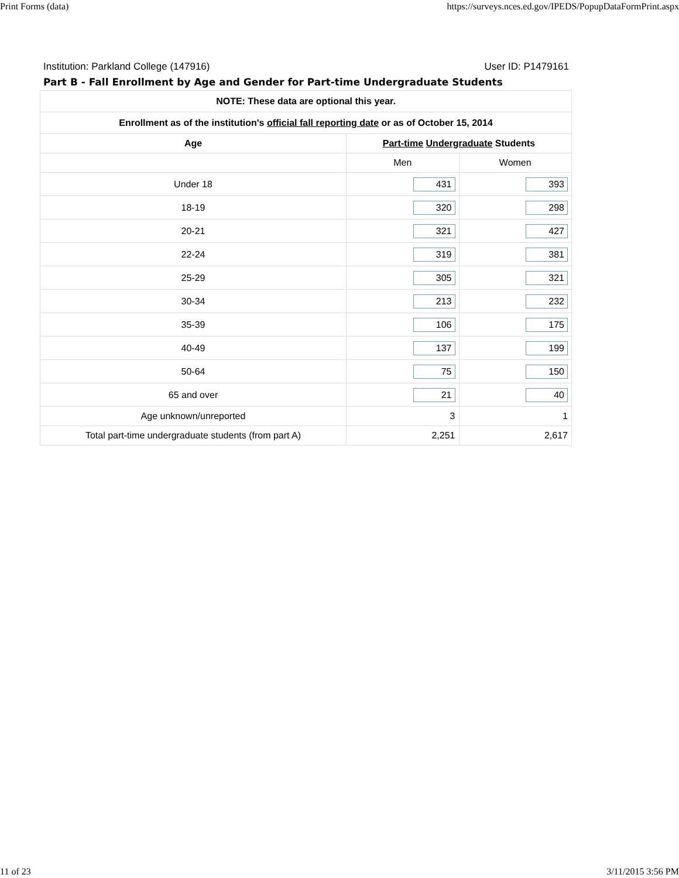Print Forms (data) https://surveys.nces.ed.gov/IPEDS/PopupDataFormPrint.aspx
Institution: Parkland College (147916) User ID: P1479161
Part B - Fall Enrollment by Age and Gender for Part-time Undergraduate Students
| NOTE: These data are optional this year. | | |
| --- | --- | --- |
| Enrollment as of the institution's official fall reporting date or as of October 15, 2014 | | |
| Age | Part-time Undergraduate Students | |
| | Men | Women |
| Under 18 | 431 | 393 |
| 18-19 | 320 | 298 |
| 20-21 | 321 | 427 |
| 22-24 | 319 | 381 |
| 25-29 | 305 | 321 |
| 30-34 | 213 | 232 |
| 35-39 | 106 | 175 |
| 40-49 | 137 | 199 |
| 50-64 | 75 | 150 |
| 65 and over | 21 | 40 |
| Age unknown/unreported | 3 | 1 |
| Total part-time undergraduate students (from part A) | 2,251 | 2,617 |
11 of 23 3/11/2015 3:56 PM